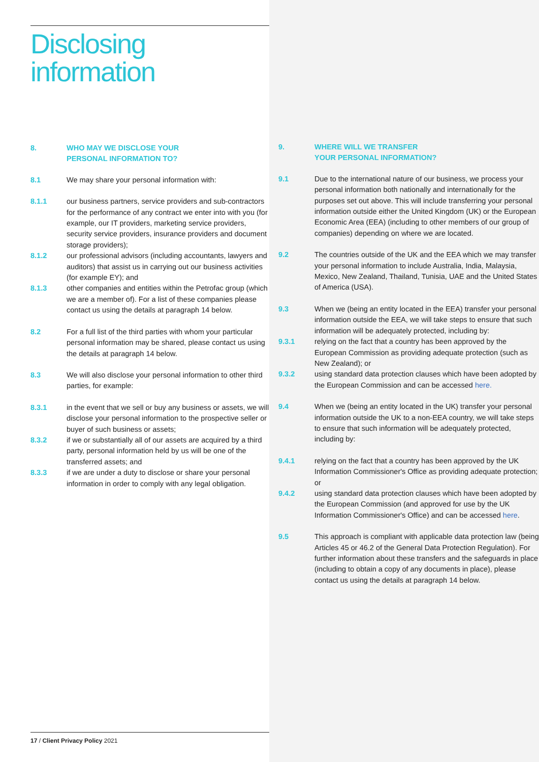Disclosing
information
8. WHO MAY WE DISCLOSE YOUR
PERSONAL INFORMATION TO?
8.1 We may share your personal information with:
8.1.1 our business partners, service providers and sub-contractors for the performance of any contract we enter into with you (for example, our IT providers, marketing service providers, security service providers, insurance providers and document storage providers);
8.1.2 our professional advisors (including accountants, lawyers and auditors) that assist us in carrying out our business activities (for example EY); and
8.1.3 other companies and entities within the Petrofac group (which we are a member of). For a list of these companies please contact us using the details at paragraph 14 below.
8.2 For a full list of the third parties with whom your particular personal information may be shared, please contact us using the details at paragraph 14 below.
8.3 We will also disclose your personal information to other third parties, for example:
8.3.1 in the event that we sell or buy any business or assets, we will disclose your personal information to the prospective seller or buyer of such business or assets;
8.3.2 if we or substantially all of our assets are acquired by a third party, personal information held by us will be one of the transferred assets; and
8.3.3 if we are under a duty to disclose or share your personal information in order to comply with any legal obligation.
17 / Client Privacy Policy 2021
9. WHERE WILL WE TRANSFER
YOUR PERSONAL INFORMATION?
9.1 Due to the international nature of our business, we process your personal information both nationally and internationally for the purposes set out above. This will include transferring your personal information outside either the United Kingdom (UK) or the European Economic Area (EEA) (including to other members of our group of companies) depending on where we are located.
9.2 The countries outside of the UK and the EEA which we may transfer your personal information to include Australia, India, Malaysia, Mexico, New Zealand, Thailand, Tunisia, UAE and the United States of America (USA).
9.3 When we (being an entity located in the EEA) transfer your personal information outside the EEA, we will take steps to ensure that such information will be adequately protected, including by:
9.3.1 relying on the fact that a country has been approved by the European Commission as providing adequate protection (such as New Zealand); or
9.3.2 using standard data protection clauses which have been adopted by the European Commission and can be accessed here.
9.4 When we (being an entity located in the UK) transfer your personal information outside the UK to a non-EEA country, we will take steps to ensure that such information will be adequately protected, including by:
9.4.1 relying on the fact that a country has been approved by the UK Information Commissioner's Office as providing adequate protection; or
9.4.2 using standard data protection clauses which have been adopted by the European Commission (and approved for use by the UK Information Commissioner's Office) and can be accessed here.
9.5 This approach is compliant with applicable data protection law (being Articles 45 or 46.2 of the General Data Protection Regulation). For further information about these transfers and the safeguards in place (including to obtain a copy of any documents in place), please contact us using the details at paragraph 14 below.